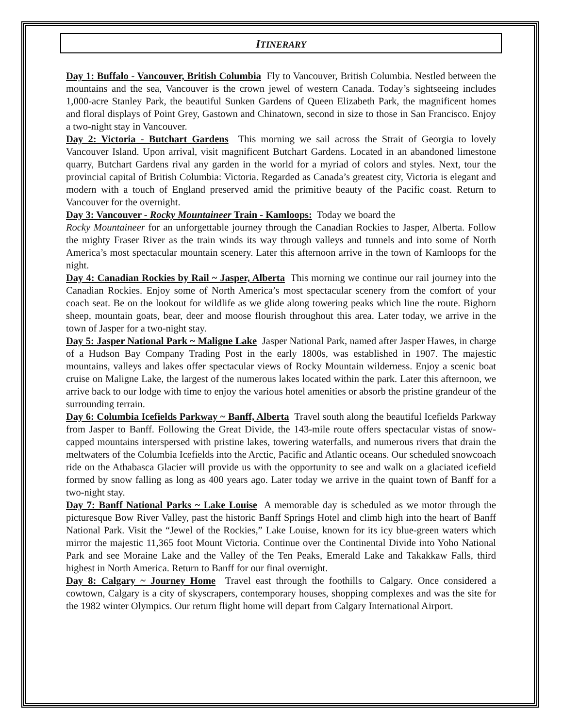ITINERARY
Day 1: Buffalo - Vancouver, British Columbia Fly to Vancouver, British Columbia. Nestled between the mountains and the sea, Vancouver is the crown jewel of western Canada. Today’s sightseeing includes 1,000-acre Stanley Park, the beautiful Sunken Gardens of Queen Elizabeth Park, the magnificent homes and floral displays of Point Grey, Gastown and Chinatown, second in size to those in San Francisco. Enjoy a two-night stay in Vancouver.
Day 2: Victoria - Butchart Gardens This morning we sail across the Strait of Georgia to lovely Vancouver Island. Upon arrival, visit magnificent Butchart Gardens. Located in an abandoned limestone quarry, Butchart Gardens rival any garden in the world for a myriad of colors and styles. Next, tour the provincial capital of British Columbia: Victoria. Regarded as Canada’s greatest city, Victoria is elegant and modern with a touch of England preserved amid the primitive beauty of the Pacific coast. Return to Vancouver for the overnight.
Day 3: Vancouver - Rocky Mountaineer Train - Kamloops: Today we board the
Rocky Mountaineer for an unforgettable journey through the Canadian Rockies to Jasper, Alberta. Follow the mighty Fraser River as the train winds its way through valleys and tunnels and into some of North America’s most spectacular mountain scenery. Later this afternoon arrive in the town of Kamloops for the night.
Day 4: Canadian Rockies by Rail ~ Jasper, Alberta This morning we continue our rail journey into the Canadian Rockies. Enjoy some of North America’s most spectacular scenery from the comfort of your coach seat. Be on the lookout for wildlife as we glide along towering peaks which line the route. Bighorn sheep, mountain goats, bear, deer and moose flourish throughout this area. Later today, we arrive in the town of Jasper for a two-night stay.
Day 5: Jasper National Park ~ Maligne Lake Jasper National Park, named after Jasper Hawes, in charge of a Hudson Bay Company Trading Post in the early 1800s, was established in 1907. The majestic mountains, valleys and lakes offer spectacular views of Rocky Mountain wilderness. Enjoy a scenic boat cruise on Maligne Lake, the largest of the numerous lakes located within the park. Later this afternoon, we arrive back to our lodge with time to enjoy the various hotel amenities or absorb the pristine grandeur of the surrounding terrain.
Day 6: Columbia Icefields Parkway ~ Banff, Alberta Travel south along the beautiful Icefields Parkway from Jasper to Banff. Following the Great Divide, the 143-mile route offers spectacular vistas of snow-capped mountains interspersed with pristine lakes, towering waterfalls, and numerous rivers that drain the meltwaters of the Columbia Icefields into the Arctic, Pacific and Atlantic oceans. Our scheduled snowcoach ride on the Athabasca Glacier will provide us with the opportunity to see and walk on a glaciated icefield formed by snow falling as long as 400 years ago. Later today we arrive in the quaint town of Banff for a two-night stay.
Day 7: Banff National Parks ~ Lake Louise A memorable day is scheduled as we motor through the picturesque Bow River Valley, past the historic Banff Springs Hotel and climb high into the heart of Banff National Park. Visit the “Jewel of the Rockies,” Lake Louise, known for its icy blue-green waters which mirror the majestic 11,365 foot Mount Victoria. Continue over the Continental Divide into Yoho National Park and see Moraine Lake and the Valley of the Ten Peaks, Emerald Lake and Takakkaw Falls, third highest in North America. Return to Banff for our final overnight.
Day 8: Calgary ~ Journey Home Travel east through the foothills to Calgary. Once considered a cowtown, Calgary is a city of skyscrapers, contemporary houses, shopping complexes and was the site for the 1982 winter Olympics. Our return flight home will depart from Calgary International Airport.